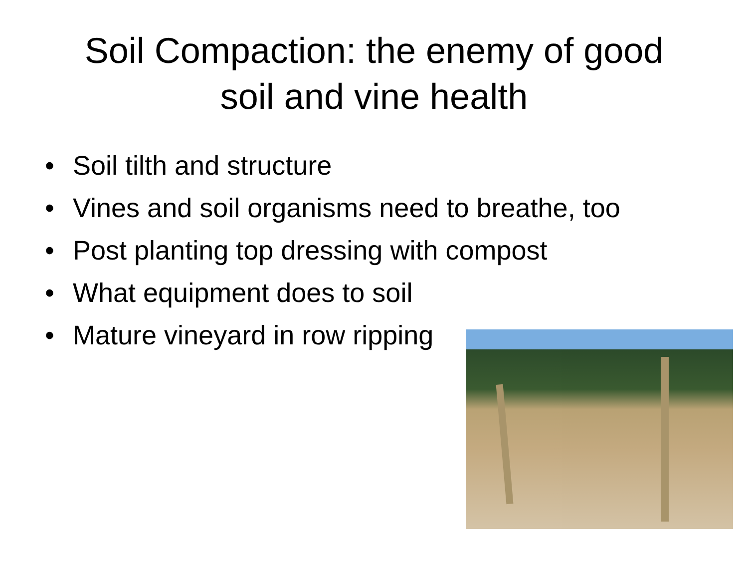Soil Compaction: the enemy of good
soil and vine health
• Soil tilth and structure
• Vines and soil organisms need to breathe, too
• Post planting top dressing with compost
• What equipment does to soil
• Mature vineyard in row ripping